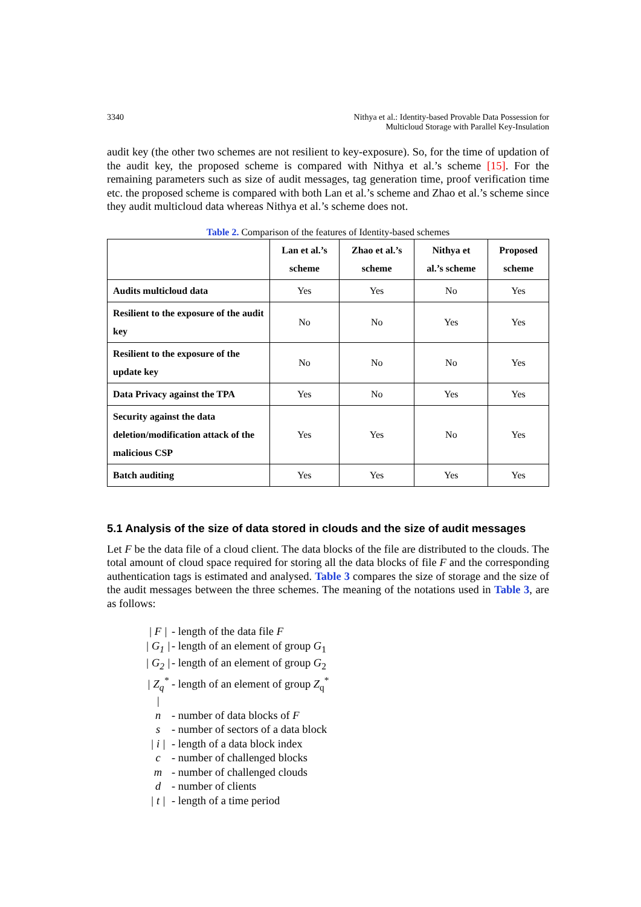3340 Nithya et al.: Identity-based Provable Data Possession for
Multicloud Storage with Parallel Key-Insulation
audit key (the other two schemes are not resilient to key-exposure). So, for the time of updation of the audit key, the proposed scheme is compared with Nithya et al.’s scheme [15]. For the remaining parameters such as size of audit messages, tag generation time, proof verification time etc. the proposed scheme is compared with both Lan et al.’s scheme and Zhao et al.’s scheme since they audit multicloud data whereas Nithya et al.’s scheme does not.
Table 2. Comparison of the features of Identity-based schemes
| | Lan et al.’s scheme | Zhao et al.’s scheme | Nithya et al.’s scheme | Proposed scheme |
| --- | --- | --- | --- | --- |
| Audits multicloud data | Yes | Yes | No | Yes |
| Resilient to the exposure of the audit key | No | No | Yes | Yes |
| Resilient to the exposure of the update key | No | No | No | Yes |
| Data Privacy against the TPA | Yes | No | Yes | Yes |
| Security against the data deletion/modification attack of the malicious CSP | Yes | Yes | No | Yes |
| Batch auditing | Yes | Yes | Yes | Yes |
5.1 Analysis of the size of data stored in clouds and the size of audit messages
Let F be the data file of a cloud client. The data blocks of the file are distributed to the clouds. The total amount of cloud space required for storing all the data blocks of file F and the corresponding authentication tags is estimated and analysed. Table 3 compares the size of storage and the size of the audit messages between the three schemes. The meaning of the notations used in Table 3, are as follows:
| F | - length of the data file F
| G<sub>1</sub> | - length of an element of group G<sub>1</sub>
| G<sub>2</sub> | - length of an element of group G<sub>2</sub>
| Z<sub>q</sub><sup>*</sup> | - length of an element of group Z<sub>q</sub><sup>*</sup>
n - number of data blocks of F
s - number of sectors of a data block
| i | - length of a data block index
c - number of challenged blocks
m - number of challenged clouds
d - number of clients
| t | - length of a time period